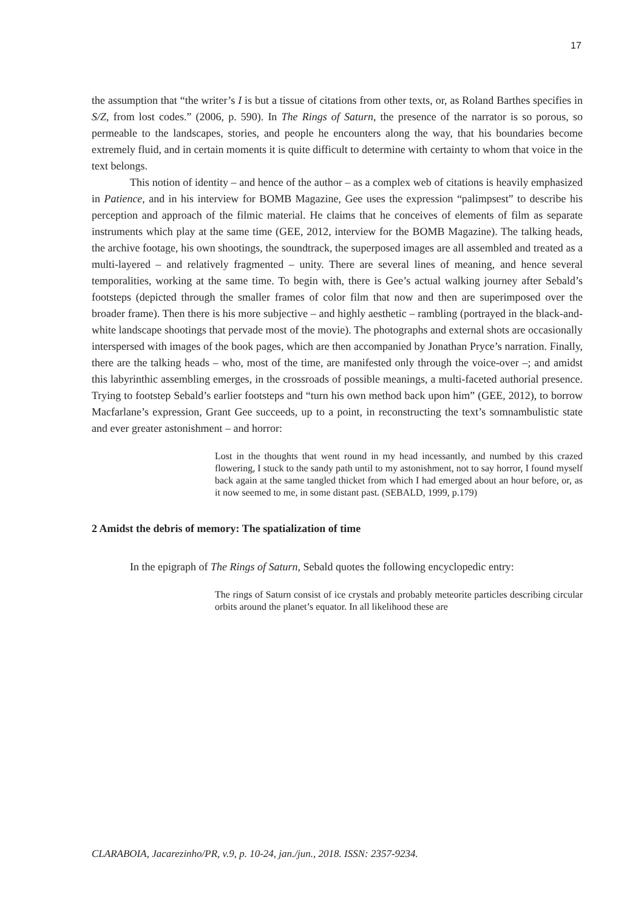17
the assumption that “the writer’s I is but a tissue of citations from other texts, or, as Roland Barthes specifies in S/Z, from lost codes.” (2006, p. 590). In The Rings of Saturn, the presence of the narrator is so porous, so permeable to the landscapes, stories, and people he encounters along the way, that his boundaries become extremely fluid, and in certain moments it is quite difficult to determine with certainty to whom that voice in the text belongs.
This notion of identity – and hence of the author – as a complex web of citations is heavily emphasized in Patience, and in his interview for BOMB Magazine, Gee uses the expression “palimpsest” to describe his perception and approach of the filmic material. He claims that he conceives of elements of film as separate instruments which play at the same time (GEE, 2012, interview for the BOMB Magazine). The talking heads, the archive footage, his own shootings, the soundtrack, the superposed images are all assembled and treated as a multi-layered – and relatively fragmented – unity. There are several lines of meaning, and hence several temporalities, working at the same time. To begin with, there is Gee’s actual walking journey after Sebald’s footsteps (depicted through the smaller frames of color film that now and then are superimposed over the broader frame). Then there is his more subjective – and highly aesthetic – rambling (portrayed in the black-and-white landscape shootings that pervade most of the movie). The photographs and external shots are occasionally interspersed with images of the book pages, which are then accompanied by Jonathan Pryce’s narration. Finally, there are the talking heads – who, most of the time, are manifested only through the voice-over –; and amidst this labyrinthic assembling emerges, in the crossroads of possible meanings, a multi-faceted authorial presence. Trying to footstep Sebald’s earlier footsteps and “turn his own method back upon him” (GEE, 2012), to borrow Macfarlane’s expression, Grant Gee succeeds, up to a point, in reconstructing the text’s somnambulistic state and ever greater astonishment – and horror:
Lost in the thoughts that went round in my head incessantly, and numbed by this crazed flowering, I stuck to the sandy path until to my astonishment, not to say horror, I found myself back again at the same tangled thicket from which I had emerged about an hour before, or, as it now seemed to me, in some distant past. (SEBALD, 1999, p.179)
2 Amidst the debris of memory: The spatialization of time
In the epigraph of The Rings of Saturn, Sebald quotes the following encyclopedic entry:
The rings of Saturn consist of ice crystals and probably meteorite particles describing circular orbits around the planet’s equator. In all likelihood these are
CLARABOIA, Jacarezinho/PR, v.9, p. 10-24, jan./jun., 2018. ISSN: 2357-9234.